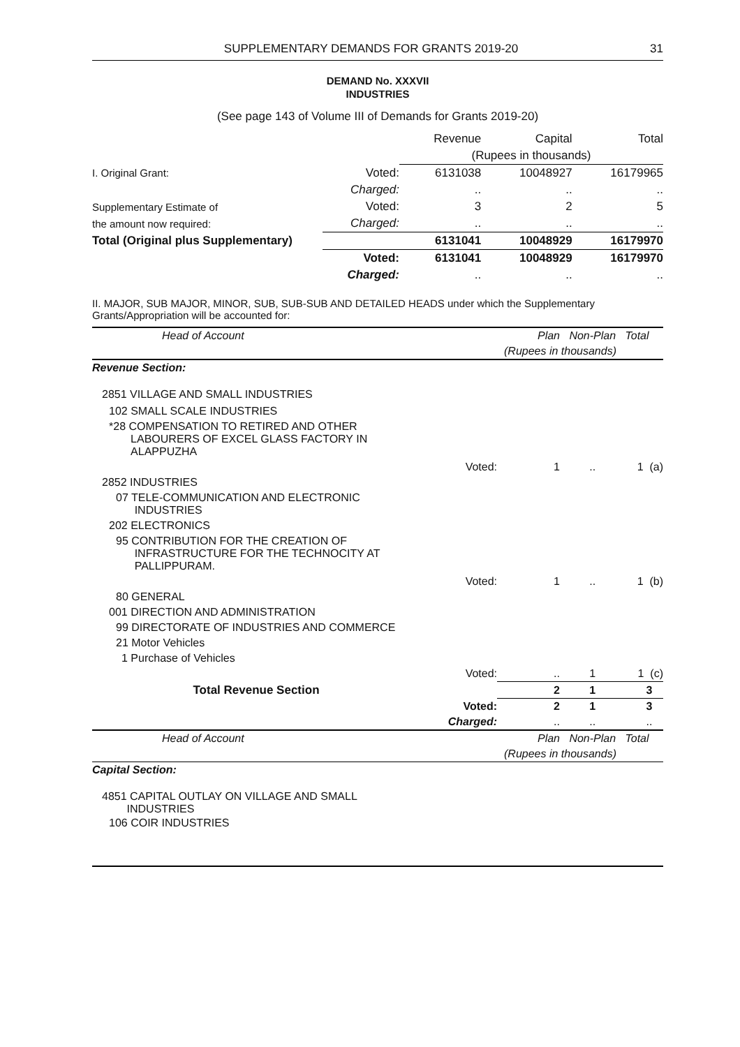SUPPLEMENTARY DEMANDS FOR GRANTS 2019-20 31
DEMAND No. XXXVII
INDUSTRIES
(See page 143 of Volume III of Demands for Grants 2019-20)
| | | Revenue | Capital | Total |
| | | (Rupees in thousands) | | |
| I. Original Grant: | Voted: | 6131038 | 10048927 | 16179965 |
| | Charged: | .. | .. | .. |
| Supplementary Estimate of | Voted: | 3 | 2 | 5 |
| the amount now required: | Charged: | .. | .. | .. |
| Total (Original plus Supplementary) | | 6131041 | 10048929 | 16179970 |
| | Voted: | 6131041 | 10048929 | 16179970 |
| | Charged: | .. | .. | .. |
II. MAJOR, SUB MAJOR, MINOR, SUB, SUB-SUB AND DETAILED HEADS under which the Supplementary Grants/Appropriation will be accounted for:
| Head of Account | | Plan | Non-Plan | Total |
| | | (Rupees in thousands) | | |
| Revenue Section: | | | | |
| 2851 VILLAGE AND SMALL INDUSTRIES | | | | |
| 102 SMALL SCALE INDUSTRIES | | | | |
| *28 COMPENSATION TO RETIRED AND OTHER LABOURERS OF EXCEL GLASS FACTORY IN ALAPPUZHA | | | | |
| | Voted: | 1 | .. | 1 (a) |
| 2852 INDUSTRIES | | | | |
| 07 TELE-COMMUNICATION AND ELECTRONIC INDUSTRIES | | | | |
| 202 ELECTRONICS | | | | |
| 95 CONTRIBUTION FOR THE CREATION OF INFRASTRUCTURE FOR THE TECHNOCITY AT PALLIPPURAM. | | | | |
| | Voted: | 1 | .. | 1 (b) |
| 80 GENERAL | | | | |
| 001 DIRECTION AND ADMINISTRATION | | | | |
| 99 DIRECTORATE OF INDUSTRIES AND COMMERCE | | | | |
| 21 Motor Vehicles | | | | |
| 1 Purchase of Vehicles | | | | |
| | Voted: | .. | 1 | 1 (c) |
| Total Revenue Section | | 2 | 1 | 3 |
| | Voted: | 2 | 1 | 3 |
| | Charged: | .. | .. | .. |
| Head of Account | | Plan | Non-Plan | Total |
| | | (Rupees in thousands) | | |
| Capital Section: | | | | |
| 4851 CAPITAL OUTLAY ON VILLAGE AND SMALL INDUSTRIES | | | | |
| 106 COIR INDUSTRIES | | | | |